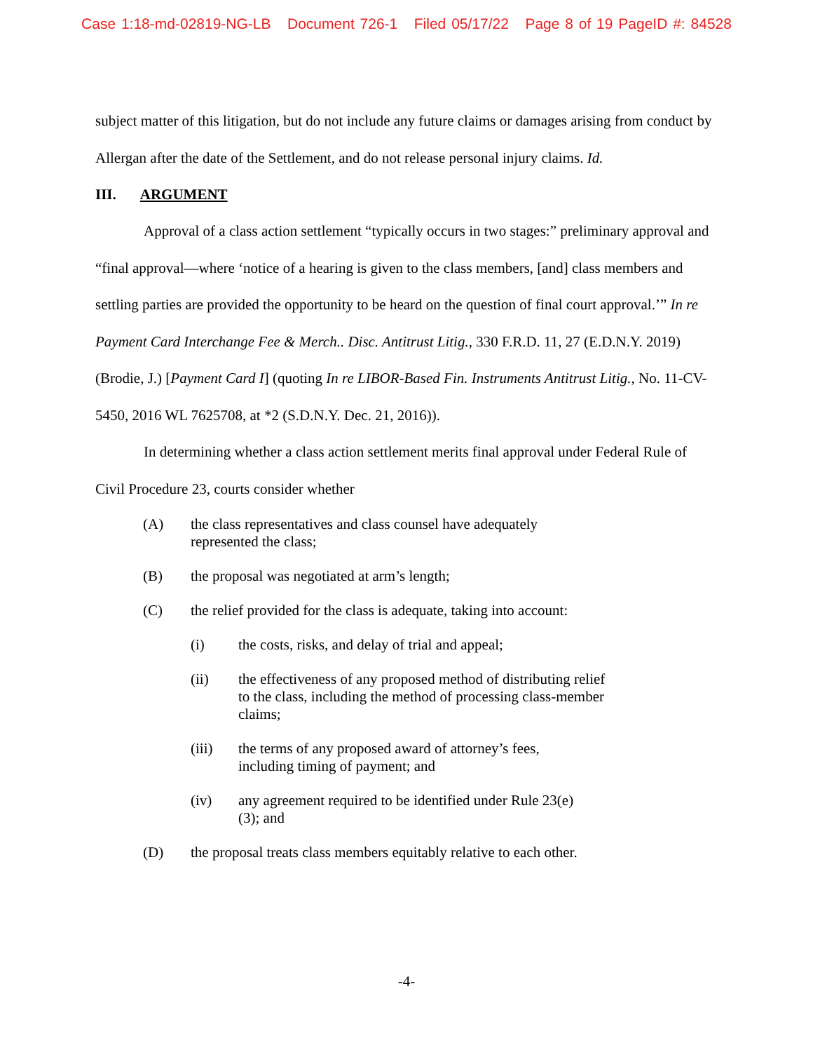Case 1:18-md-02819-NG-LB Document 726-1 Filed 05/17/22 Page 8 of 19 PageID #: 84528
subject matter of this litigation, but do not include any future claims or damages arising from conduct by Allergan after the date of the Settlement, and do not release personal injury claims. Id.
III. ARGUMENT
Approval of a class action settlement “typically occurs in two stages:” preliminary approval and “final approval—where ‘notice of a hearing is given to the class members, [and] class members and settling parties are provided the opportunity to be heard on the question of final court approval.’” In re Payment Card Interchange Fee & Merch.. Disc. Antitrust Litig., 330 F.R.D. 11, 27 (E.D.N.Y. 2019) (Brodie, J.) [Payment Card I] (quoting In re LIBOR-Based Fin. Instruments Antitrust Litig., No. 11-CV-5450, 2016 WL 7625708, at *2 (S.D.N.Y. Dec. 21, 2016)).
In determining whether a class action settlement merits final approval under Federal Rule of Civil Procedure 23, courts consider whether
(A) the class representatives and class counsel have adequately represented the class;
(B) the proposal was negotiated at arm’s length;
(C) the relief provided for the class is adequate, taking into account:
(i) the costs, risks, and delay of trial and appeal;
(ii) the effectiveness of any proposed method of distributing relief to the class, including the method of processing class-member claims;
(iii) the terms of any proposed award of attorney’s fees, including timing of payment; and
(iv) any agreement required to be identified under Rule 23(e)(3); and
(D) the proposal treats class members equitably relative to each other.
-4-